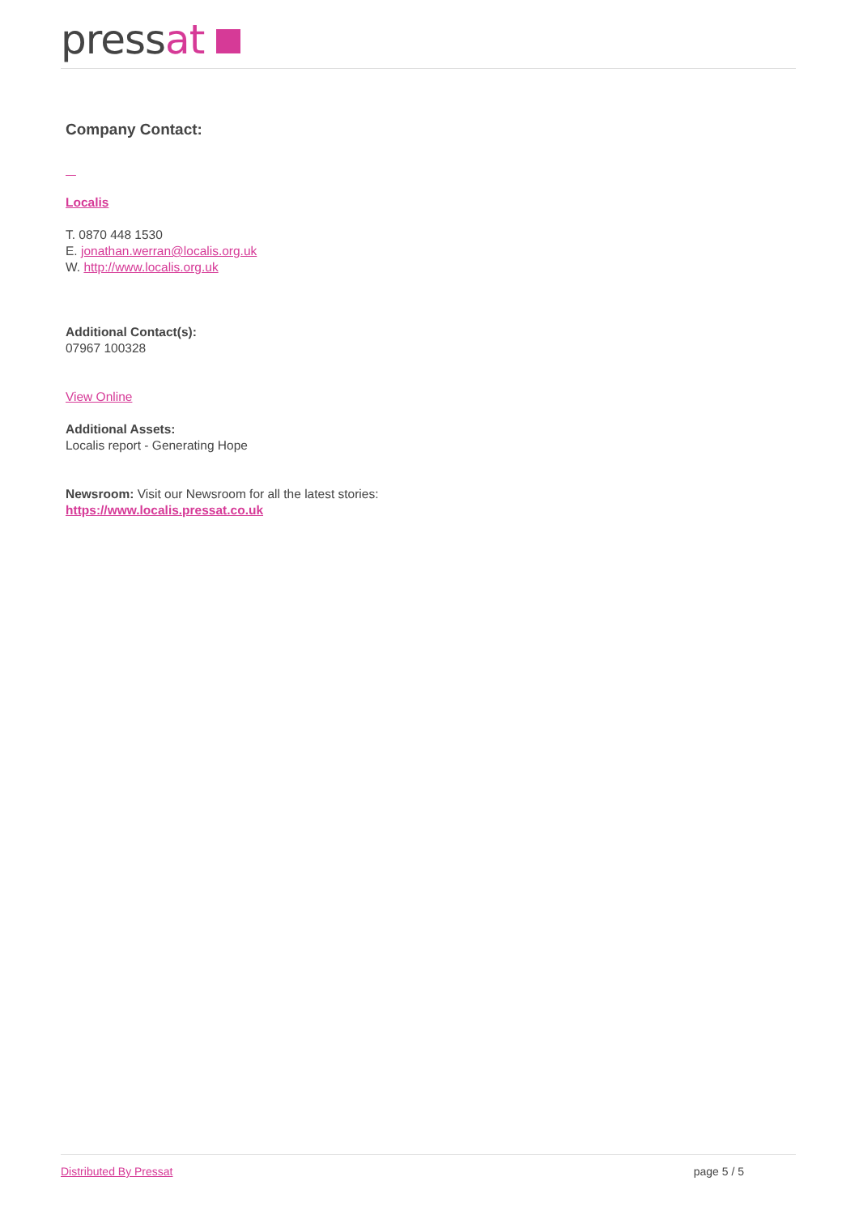pressat
Company Contact:
Localis
T. 0870 448 1530
E. jonathan.werran@localis.org.uk
W. http://www.localis.org.uk
Additional Contact(s):
07967 100328
View Online
Additional Assets:
Localis report - Generating Hope
Newsroom: Visit our Newsroom for all the latest stories:
https://www.localis.pressat.co.uk
Distributed By Pressat page 5 / 5